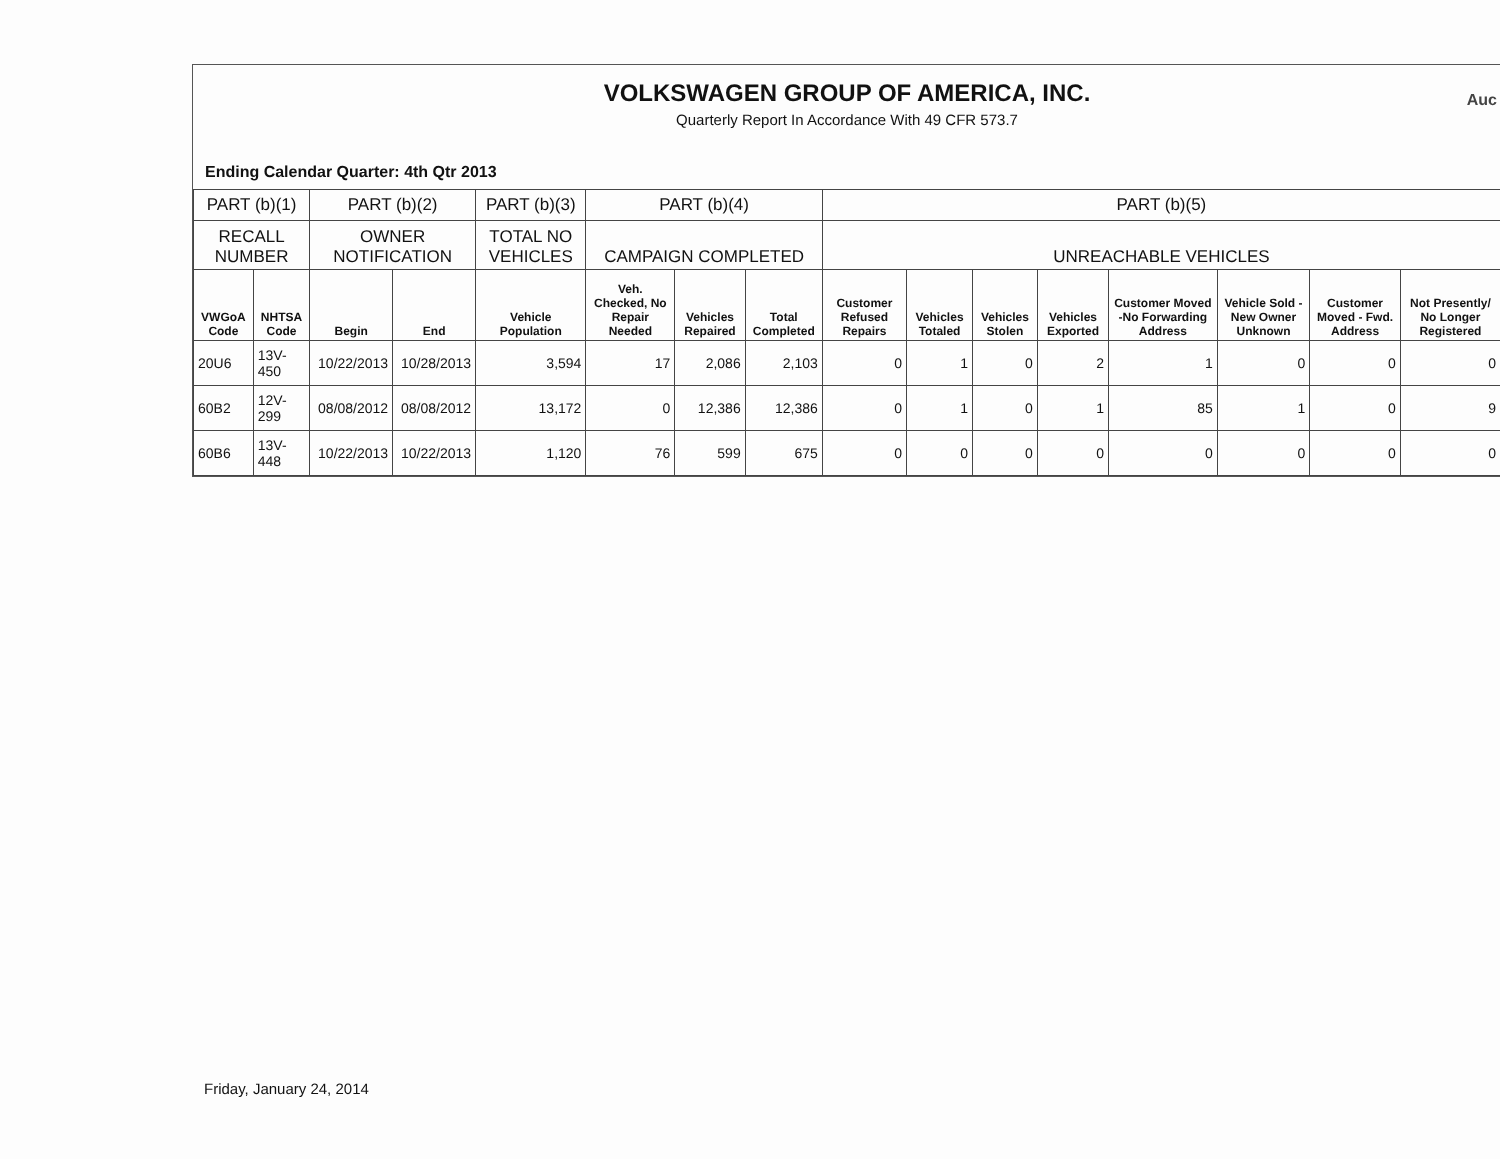VOLKSWAGEN GROUP OF AMERICA, INC.
Quarterly Report In Accordance With 49 CFR 573.7
Ending Calendar Quarter: 4th Qtr 2013
Auc
| PART (b)(1) | | PART (b)(2) | | PART (b)(3) | PART (b)(4) | | | PART (b)(5) | | | | | | | |
| --- | --- | --- | --- | --- | --- | --- | --- | --- | --- | --- | --- | --- | --- | --- | --- |
| RECALL NUMBER | | OWNER NOTIFICATION | | TOTAL NO VEHICLES | CAMPAIGN COMPLETED | | | UNREACHABLE VEHICLES | | | | | | | |
| VWGoA Code | NHTSA Code | Begin | End | Vehicle Population | Veh. Checked, No Repair Needed | Vehicles Repaired | Total Completed | Customer Refused Repairs | Vehicles Totaled | Vehicles Stolen | Vehicles Exported | Customer Moved -No Forwarding Address | Vehicle Sold - New Owner Unknown | Customer Moved - Fwd. Address | Not Presently/ No Longer Registered |
| 20U6 | 13V-450 | 10/22/2013 | 10/28/2013 | 3,594 | 17 | 2,086 | 2,103 | 0 | 1 | 0 | 2 | 1 | 0 | 0 | 0 |
| 60B2 | 12V-299 | 08/08/2012 | 08/08/2012 | 13,172 | 0 | 12,386 | 12,386 | 0 | 1 | 0 | 1 | 85 | 1 | 0 | 9 |
| 60B6 | 13V-448 | 10/22/2013 | 10/22/2013 | 1,120 | 76 | 599 | 675 | 0 | 0 | 0 | 0 | 0 | 0 | 0 | 0 |
Friday, January 24, 2014